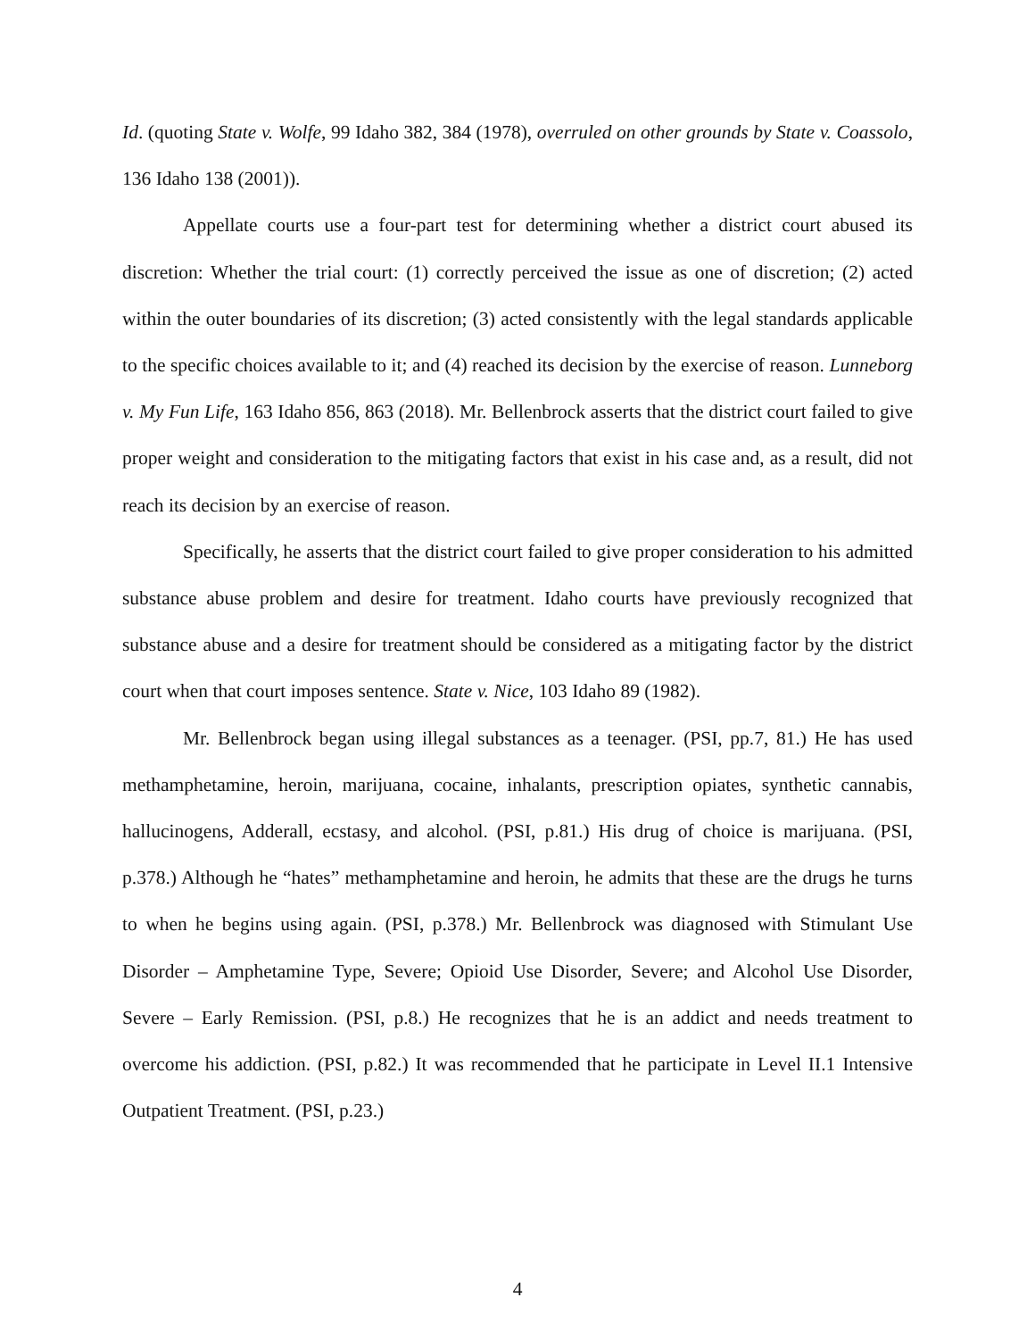Id. (quoting State v. Wolfe, 99 Idaho 382, 384 (1978), overruled on other grounds by State v. Coassolo, 136 Idaho 138 (2001)).
Appellate courts use a four-part test for determining whether a district court abused its discretion: Whether the trial court: (1) correctly perceived the issue as one of discretion; (2) acted within the outer boundaries of its discretion; (3) acted consistently with the legal standards applicable to the specific choices available to it; and (4) reached its decision by the exercise of reason. Lunneborg v. My Fun Life, 163 Idaho 856, 863 (2018). Mr. Bellenbrock asserts that the district court failed to give proper weight and consideration to the mitigating factors that exist in his case and, as a result, did not reach its decision by an exercise of reason.
Specifically, he asserts that the district court failed to give proper consideration to his admitted substance abuse problem and desire for treatment. Idaho courts have previously recognized that substance abuse and a desire for treatment should be considered as a mitigating factor by the district court when that court imposes sentence. State v. Nice, 103 Idaho 89 (1982).
Mr. Bellenbrock began using illegal substances as a teenager. (PSI, pp.7, 81.) He has used methamphetamine, heroin, marijuana, cocaine, inhalants, prescription opiates, synthetic cannabis, hallucinogens, Adderall, ecstasy, and alcohol. (PSI, p.81.) His drug of choice is marijuana. (PSI, p.378.) Although he “hates” methamphetamine and heroin, he admits that these are the drugs he turns to when he begins using again. (PSI, p.378.) Mr. Bellenbrock was diagnosed with Stimulant Use Disorder – Amphetamine Type, Severe; Opioid Use Disorder, Severe; and Alcohol Use Disorder, Severe – Early Remission. (PSI, p.8.) He recognizes that he is an addict and needs treatment to overcome his addiction. (PSI, p.82.) It was recommended that he participate in Level II.1 Intensive Outpatient Treatment. (PSI, p.23.)
4